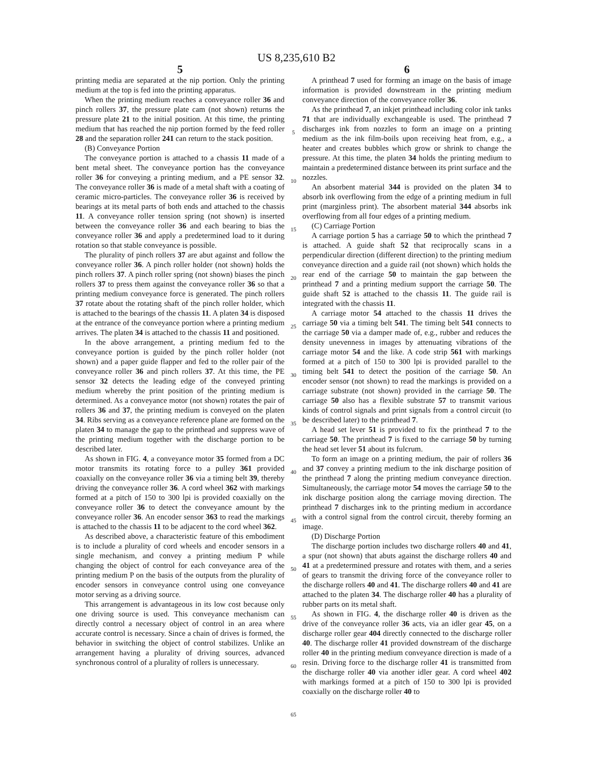US 8,235,610 B2
5
printing media are separated at the nip portion. Only the printing medium at the top is fed into the printing apparatus.
When the printing medium reaches a conveyance roller 36 and pinch rollers 37, the pressure plate cam (not shown) returns the pressure plate 21 to the initial position. At this time, the printing medium that has reached the nip portion formed by the feed roller 28 and the separation roller 241 can return to the stack position.
(B) Conveyance Portion
The conveyance portion is attached to a chassis 11 made of a bent metal sheet. The conveyance portion has the conveyance roller 36 for conveying a printing medium, and a PE sensor 32. The conveyance roller 36 is made of a metal shaft with a coating of ceramic micro-particles. The conveyance roller 36 is received by bearings at its metal parts of both ends and attached to the chassis 11. A conveyance roller tension spring (not shown) is inserted between the conveyance roller 36 and each bearing to bias the conveyance roller 36 and apply a predetermined load to it during rotation so that stable conveyance is possible.
The plurality of pinch rollers 37 are abut against and follow the conveyance roller 36. A pinch roller holder (not shown) holds the pinch rollers 37. A pinch roller spring (not shown) biases the pinch rollers 37 to press them against the conveyance roller 36 so that a printing medium conveyance force is generated. The pinch rollers 37 rotate about the rotating shaft of the pinch roller holder, which is attached to the bearings of the chassis 11. A platen 34 is disposed at the entrance of the conveyance portion where a printing medium arrives. The platen 34 is attached to the chassis 11 and positioned.
In the above arrangement, a printing medium fed to the conveyance portion is guided by the pinch roller holder (not shown) and a paper guide flapper and fed to the roller pair of the conveyance roller 36 and pinch rollers 37. At this time, the PE sensor 32 detects the leading edge of the conveyed printing medium whereby the print position of the printing medium is determined. As a conveyance motor (not shown) rotates the pair of rollers 36 and 37, the printing medium is conveyed on the platen 34. Ribs serving as a conveyance reference plane are formed on the platen 34 to manage the gap to the printhead and suppress wave of the printing medium together with the discharge portion to be described later.
As shown in FIG. 4, a conveyance motor 35 formed from a DC motor transmits its rotating force to a pulley 361 provided coaxially on the conveyance roller 36 via a timing belt 39, thereby driving the conveyance roller 36. A cord wheel 362 with markings formed at a pitch of 150 to 300 lpi is provided coaxially on the conveyance roller 36 to detect the conveyance amount by the conveyance roller 36. An encoder sensor 363 to read the markings is attached to the chassis 11 to be adjacent to the cord wheel 362.
As described above, a characteristic feature of this embodiment is to include a plurality of cord wheels and encoder sensors in a single mechanism, and convey a printing medium P while changing the object of control for each conveyance area of the printing medium P on the basis of the outputs from the plurality of encoder sensors in conveyance control using one conveyance motor serving as a driving source.
This arrangement is advantageous in its low cost because only one driving source is used. This conveyance mechanism can directly control a necessary object of control in an area where accurate control is necessary. Since a chain of drives is formed, the behavior in switching the object of control stabilizes. Unlike an arrangement having a plurality of driving sources, advanced synchronous control of a plurality of rollers is unnecessary.
5
10
15
20
25
30
35
40
45
50
55
60
65
6
A printhead 7 used for forming an image on the basis of image information is provided downstream in the printing medium conveyance direction of the conveyance roller 36.
As the printhead 7, an inkjet printhead including color ink tanks 71 that are individually exchangeable is used. The printhead 7 discharges ink from nozzles to form an image on a printing medium as the ink film-boils upon receiving heat from, e.g., a heater and creates bubbles which grow or shrink to change the pressure. At this time, the platen 34 holds the printing medium to maintain a predetermined distance between its print surface and the nozzles.
An absorbent material 344 is provided on the platen 34 to absorb ink overflowing from the edge of a printing medium in full print (marginless print). The absorbent material 344 absorbs ink overflowing from all four edges of a printing medium.
(C) Carriage Portion
A carriage portion 5 has a carriage 50 to which the printhead 7 is attached. A guide shaft 52 that reciprocally scans in a perpendicular direction (different direction) to the printing medium conveyance direction and a guide rail (not shown) which holds the rear end of the carriage 50 to maintain the gap between the printhead 7 and a printing medium support the carriage 50. The guide shaft 52 is attached to the chassis 11. The guide rail is integrated with the chassis 11.
A carriage motor 54 attached to the chassis 11 drives the carriage 50 via a timing belt 541. The timing belt 541 connects to the carriage 50 via a damper made of, e.g., rubber and reduces the density unevenness in images by attenuating vibrations of the carriage motor 54 and the like. A code strip 561 with markings formed at a pitch of 150 to 300 lpi is provided parallel to the timing belt 541 to detect the position of the carriage 50. An encoder sensor (not shown) to read the markings is provided on a carriage substrate (not shown) provided in the carriage 50. The carriage 50 also has a flexible substrate 57 to transmit various kinds of control signals and print signals from a control circuit (to be described later) to the printhead 7.
A head set lever 51 is provided to fix the printhead 7 to the carriage 50. The printhead 7 is fixed to the carriage 50 by turning the head set lever 51 about its fulcrum.
To form an image on a printing medium, the pair of rollers 36 and 37 convey a printing medium to the ink discharge position of the printhead 7 along the printing medium conveyance direction. Simultaneously, the carriage motor 54 moves the carriage 50 to the ink discharge position along the carriage moving direction. The printhead 7 discharges ink to the printing medium in accordance with a control signal from the control circuit, thereby forming an image.
(D) Discharge Portion
The discharge portion includes two discharge rollers 40 and 41, a spur (not shown) that abuts against the discharge rollers 40 and 41 at a predetermined pressure and rotates with them, and a series of gears to transmit the driving force of the conveyance roller to the discharge rollers 40 and 41. The discharge rollers 40 and 41 are attached to the platen 34. The discharge roller 40 has a plurality of rubber parts on its metal shaft.
As shown in FIG. 4, the discharge roller 40 is driven as the drive of the conveyance roller 36 acts, via an idler gear 45, on a discharge roller gear 404 directly connected to the discharge roller 40. The discharge roller 41 provided downstream of the discharge roller 40 in the printing medium conveyance direction is made of a resin. Driving force to the discharge roller 41 is transmitted from the discharge roller 40 via another idler gear. A cord wheel 402 with markings formed at a pitch of 150 to 300 lpi is provided coaxially on the discharge roller 40 to